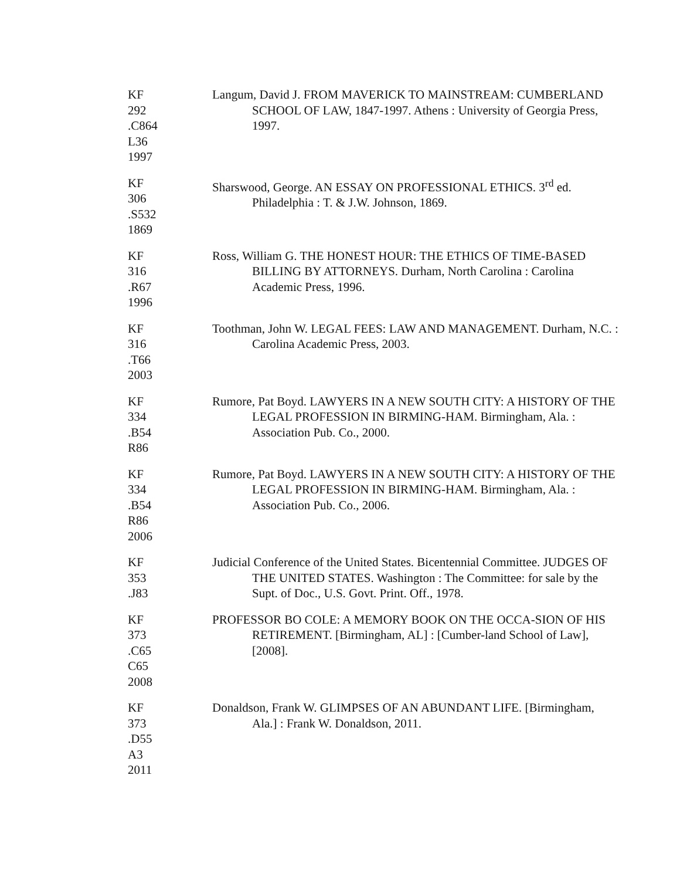KF
292
.C864
L36
1997
Langum, David J. FROM MAVERICK TO MAINSTREAM: CUMBERLAND SCHOOL OF LAW, 1847-1997. Athens : University of Georgia Press, 1997.
KF
306
.S532
1869
Sharswood, George. AN ESSAY ON PROFESSIONAL ETHICS. 3<sup>rd</sup> ed. Philadelphia : T. & J.W. Johnson, 1869.
KF
316
.R67
1996
Ross, William G. THE HONEST HOUR: THE ETHICS OF TIME-BASED BILLING BY ATTORNEYS. Durham, North Carolina : Carolina Academic Press, 1996.
KF
316
.T66
2003
Toothman, John W. LEGAL FEES: LAW AND MANAGEMENT. Durham, N.C. : Carolina Academic Press, 2003.
KF
334
.B54
R86
Rumore, Pat Boyd. LAWYERS IN A NEW SOUTH CITY: A HISTORY OF THE LEGAL PROFESSION IN BIRMING-HAM. Birmingham, Ala. : Association Pub. Co., 2000.
KF
334
.B54
R86
2006
Rumore, Pat Boyd. LAWYERS IN A NEW SOUTH CITY: A HISTORY OF THE LEGAL PROFESSION IN BIRMING-HAM. Birmingham, Ala. : Association Pub. Co., 2006.
KF
353
.J83
Judicial Conference of the United States. Bicentennial Committee. JUDGES OF THE UNITED STATES. Washington : The Committee: for sale by the Supt. of Doc., U.S. Govt. Print. Off., 1978.
KF
373
.C65
C65
2008
PROFESSOR BO COLE: A MEMORY BOOK ON THE OCCA-SION OF HIS RETIREMENT. [Birmingham, AL] : [Cumber-land School of Law], [2008].
KF
373
.D55
A3
2011
Donaldson, Frank W. GLIMPSES OF AN ABUNDANT LIFE. [Birmingham, Ala.] : Frank W. Donaldson, 2011.